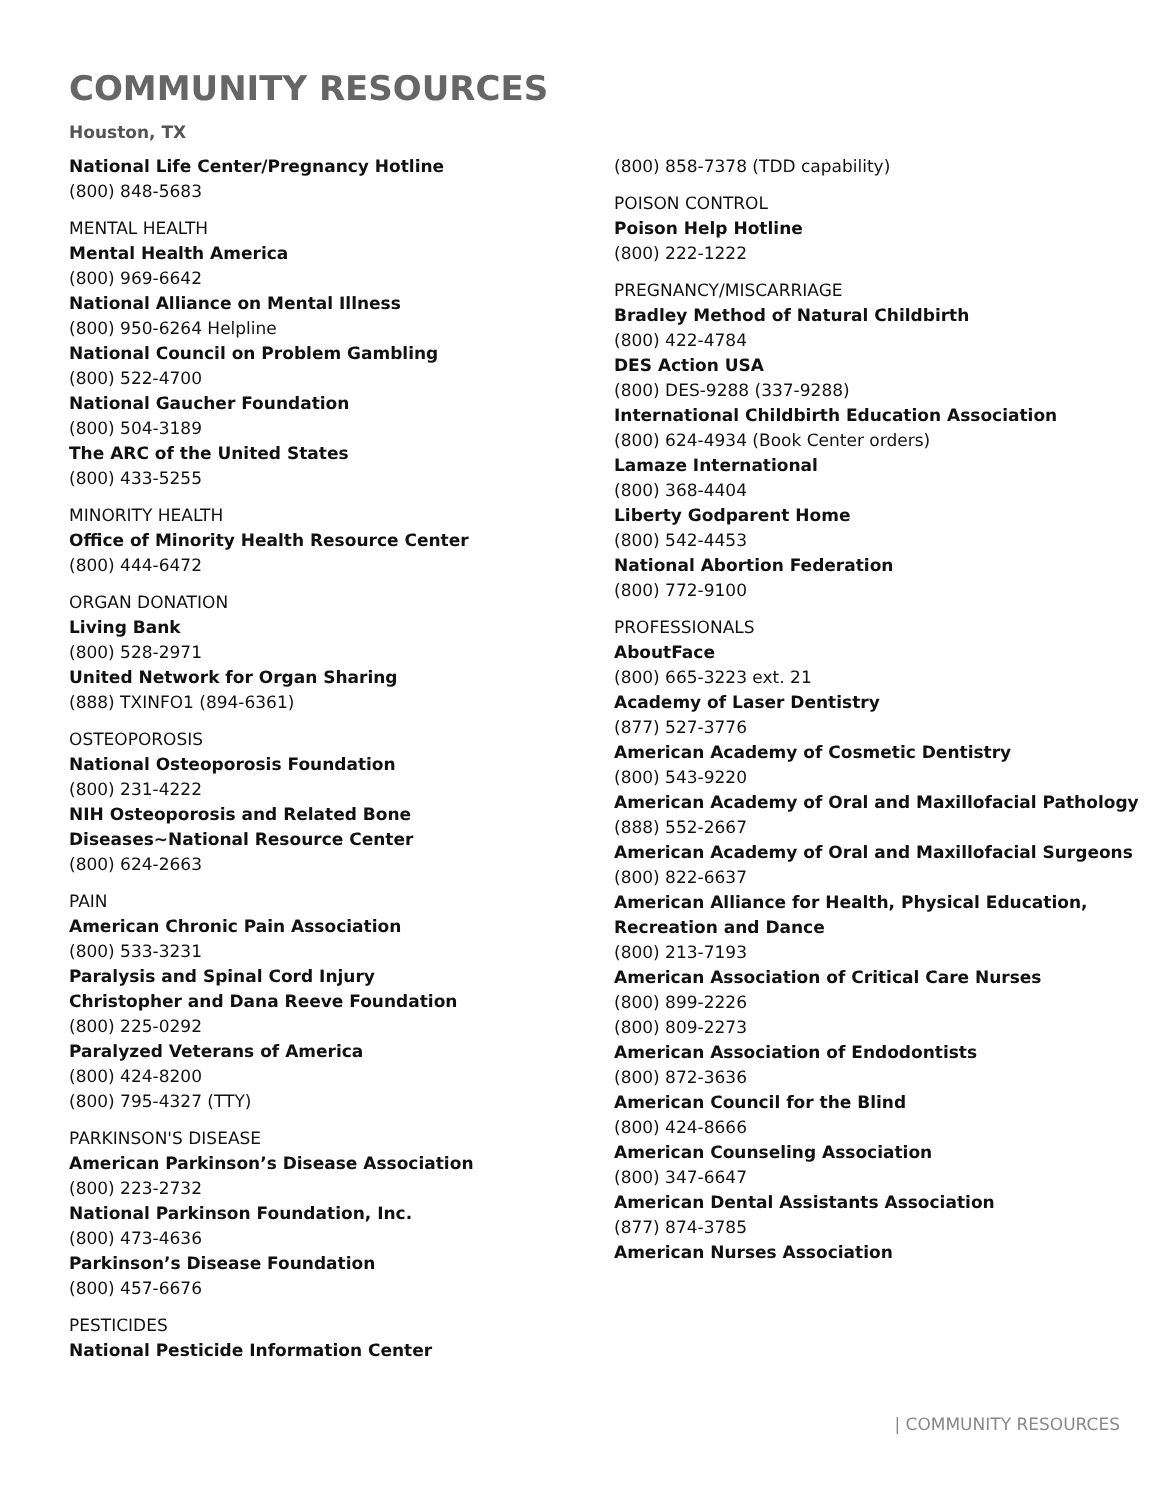COMMUNITY RESOURCES
Houston, TX
National Life Center/Pregnancy Hotline
(800) 848-5683
MENTAL HEALTH
Mental Health America
(800) 969-6642
National Alliance on Mental Illness
(800) 950-6264 Helpline
National Council on Problem Gambling
(800) 522-4700
National Gaucher Foundation
(800) 504-3189
The ARC of the United States
(800) 433-5255
MINORITY HEALTH
Office of Minority Health Resource Center
(800) 444-6472
ORGAN DONATION
Living Bank
(800) 528-2971
United Network for Organ Sharing
(888) TXINFO1 (894-6361)
OSTEOPOROSIS
National Osteoporosis Foundation
(800) 231-4222
NIH Osteoporosis and Related Bone
Diseases~National Resource Center
(800) 624-2663
PAIN
American Chronic Pain Association
(800) 533-3231
Paralysis and Spinal Cord Injury
Christopher and Dana Reeve Foundation
(800) 225-0292
Paralyzed Veterans of America
(800) 424-8200
(800) 795-4327 (TTY)
PARKINSON'S DISEASE
American Parkinson’s Disease Association
(800) 223-2732
National Parkinson Foundation, Inc.
(800) 473-4636
Parkinson’s Disease Foundation
(800) 457-6676
PESTICIDES
National Pesticide Information Center
(800) 858-7378 (TDD capability)
POISON CONTROL
Poison Help Hotline
(800) 222-1222
PREGNANCY/MISCARRIAGE
Bradley Method of Natural Childbirth
(800) 422-4784
DES Action USA
(800) DES-9288 (337-9288)
International Childbirth Education Association
(800) 624-4934 (Book Center orders)
Lamaze International
(800) 368-4404
Liberty Godparent Home
(800) 542-4453
National Abortion Federation
(800) 772-9100
PROFESSIONALS
AboutFace
(800) 665-3223 ext. 21
Academy of Laser Dentistry
(877) 527-3776
American Academy of Cosmetic Dentistry
(800) 543-9220
American Academy of Oral and Maxillofacial Pathology
(888) 552-2667
American Academy of Oral and Maxillofacial Surgeons
(800) 822-6637
American Alliance for Health, Physical Education, Recreation and Dance
(800) 213-7193
American Association of Critical Care Nurses
(800) 899-2226
(800) 809-2273
American Association of Endodontists
(800) 872-3636
American Council for the Blind
(800) 424-8666
American Counseling Association
(800) 347-6647
American Dental Assistants Association
(877) 874-3785
American Nurses Association
| COMMUNITY RESOURCES